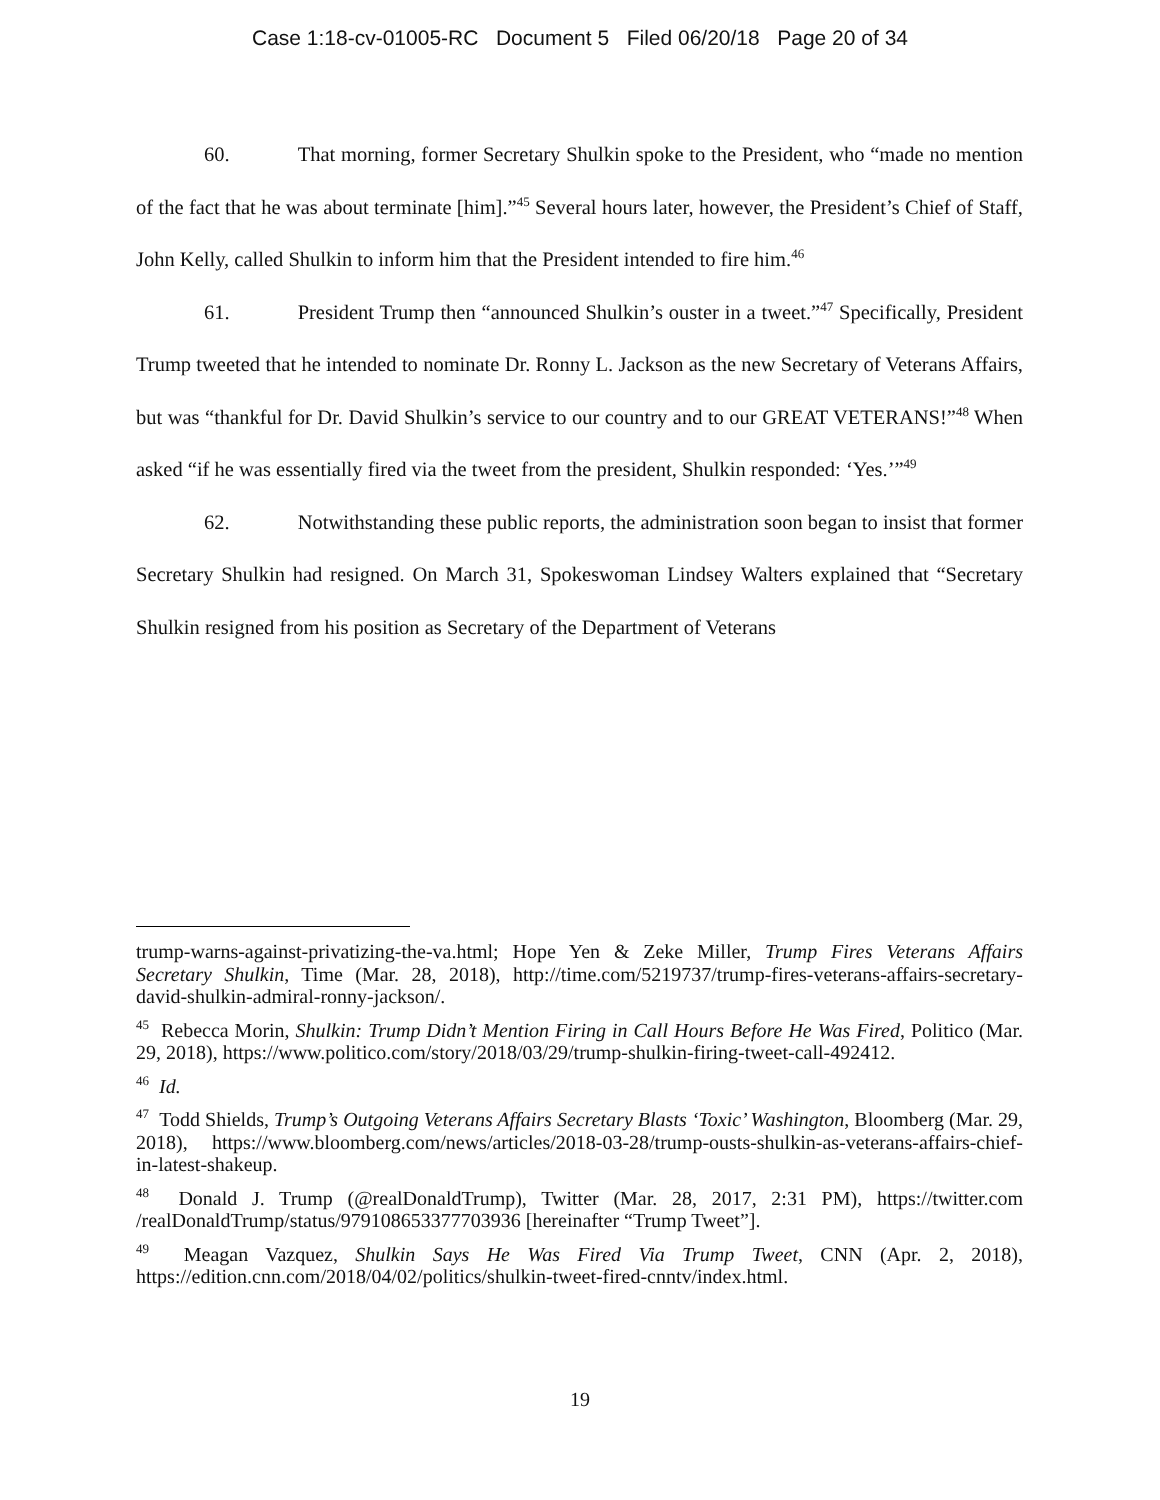Case 1:18-cv-01005-RC Document 5 Filed 06/20/18 Page 20 of 34
60. That morning, former Secretary Shulkin spoke to the President, who “made no mention of the fact that he was about terminate [him].”<sup>45</sup> Several hours later, however, the President’s Chief of Staff, John Kelly, called Shulkin to inform him that the President intended to fire him.<sup>46</sup>
61. President Trump then “announced Shulkin’s ouster in a tweet.”<sup>47</sup> Specifically, President Trump tweeted that he intended to nominate Dr. Ronny L. Jackson as the new Secretary of Veterans Affairs, but was “thankful for Dr. David Shulkin’s service to our country and to our GREAT VETERANS!”<sup>48</sup> When asked “if he was essentially fired via the tweet from the president, Shulkin responded: ‘Yes.’”<sup>49</sup>
62. Notwithstanding these public reports, the administration soon began to insist that former Secretary Shulkin had resigned. On March 31, Spokeswoman Lindsey Walters explained that “Secretary Shulkin resigned from his position as Secretary of the Department of Veterans
trump-warns-against-privatizing-the-va.html; Hope Yen & Zeke Miller, Trump Fires Veterans Affairs Secretary Shulkin, Time (Mar. 28, 2018), http://time.com/5219737/trump-fires-veterans-affairs-secretary-david-shulkin-admiral-ronny-jackson/.
<sup>45</sup> Rebecca Morin, Shulkin: Trump Didn’t Mention Firing in Call Hours Before He Was Fired, Politico (Mar. 29, 2018), https://www.politico.com/story/2018/03/29/trump-shulkin-firing-tweet-call-492412.
<sup>46</sup> Id.
<sup>47</sup> Todd Shields, Trump’s Outgoing Veterans Affairs Secretary Blasts ‘Toxic’ Washington, Bloomberg (Mar. 29, 2018), https://www.bloomberg.com/news/articles/2018-03-28/trump-ousts-shulkin-as-veterans-affairs-chief-in-latest-shakeup.
<sup>48</sup> Donald J. Trump (@realDonaldTrump), Twitter (Mar. 28, 2017, 2:31 PM), https://twitter.com /realDonaldTrump/status/979108653377703936 [hereinafter “Trump Tweet”].
<sup>49</sup> Meagan Vazquez, Shulkin Says He Was Fired Via Trump Tweet, CNN (Apr. 2, 2018), https://edition.cnn.com/2018/04/02/politics/shulkin-tweet-fired-cnntv/index.html.
19